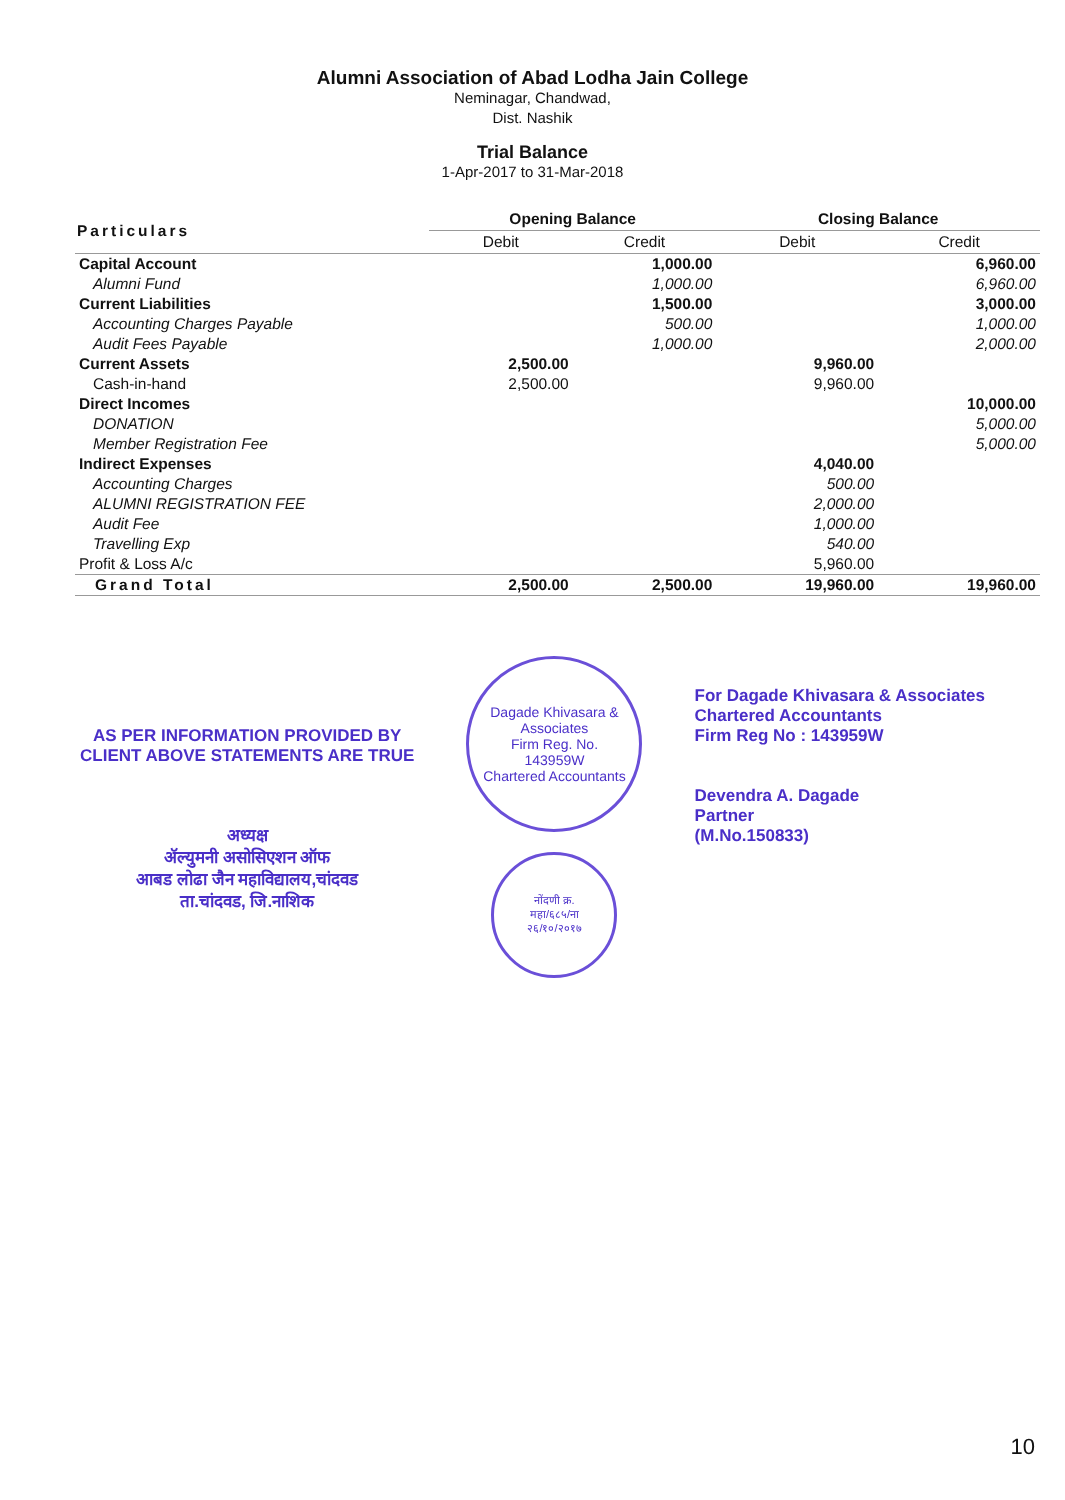Alumni Association of Abad Lodha Jain College
Neminagar, Chandwad,
Dist. Nashik
Trial Balance
1-Apr-2017 to 31-Mar-2018
| Particulars | Opening Balance | | Closing Balance | |
| --- | --- | --- | --- | --- |
| | Debit | Credit | Debit | Credit |
| Capital Account | | 1,000.00 | | 6,960.00 |
| Alumni Fund | | 1,000.00 | | 6,960.00 |
| Current Liabilities | | 1,500.00 | | 3,000.00 |
| Accounting Charges Payable | | 500.00 | | 1,000.00 |
| Audit Fees Payable | | 1,000.00 | | 2,000.00 |
| Current Assets | 2,500.00 | | 9,960.00 | |
| Cash-in-hand | 2,500.00 | | 9,960.00 | |
| Direct Incomes | | | | 10,000.00 |
| DONATION | | | | 5,000.00 |
| Member Registration Fee | | | | 5,000.00 |
| Indirect Expenses | | | 4,040.00 | |
| Accounting Charges | | | 500.00 | |
| ALUMNI REGISTRATION FEE | | | 2,000.00 | |
| Audit Fee | | | 1,000.00 | |
| Travelling Exp | | | 540.00 | |
| Profit & Loss A/c | | | 5,960.00 | |
| Grand Total | 2,500.00 | 2,500.00 | 19,960.00 | 19,960.00 |
AS PER INFORMATION PROVIDED BY
CLIENT ABOVE STATEMENTS ARE TRUE
अध्यक्ष
ॲल्युमनी असोसिएशन ऑफ
आबड लोढा जैन महाविद्यालय,चांदवड
ता.चांदवड, जि.नाशिक
Dagade Khivasara & Associates
Firm Reg. No.
143959W
Chartered Accountants
नोंदणी क्र.
महा/६८५/ना
२६/१०/२०१७
For Dagade Khivasara & Associates
Chartered Accountants
Firm Reg No : 143959W
Devendra A. Dagade
Partner
(M.No.150833)
10